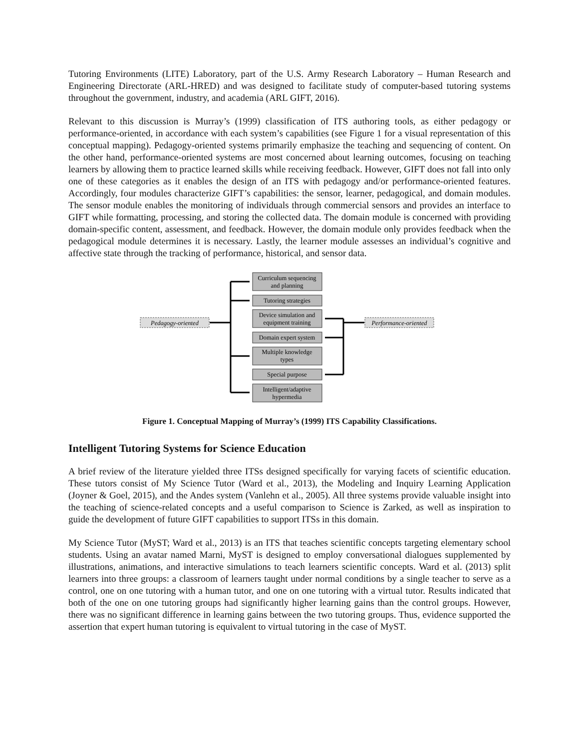Tutoring Environments (LITE) Laboratory, part of the U.S. Army Research Laboratory – Human Research and Engineering Directorate (ARL-HRED) and was designed to facilitate study of computer-based tutoring systems throughout the government, industry, and academia (ARL GIFT, 2016).
Relevant to this discussion is Murray’s (1999) classification of ITS authoring tools, as either pedagogy or performance-oriented, in accordance with each system’s capabilities (see Figure 1 for a visual representation of this conceptual mapping). Pedagogy-oriented systems primarily emphasize the teaching and sequencing of content. On the other hand, performance-oriented systems are most concerned about learning outcomes, focusing on teaching learners by allowing them to practice learned skills while receiving feedback. However, GIFT does not fall into only one of these categories as it enables the design of an ITS with pedagogy and/or performance-oriented features. Accordingly, four modules characterize GIFT’s capabilities: the sensor, learner, pedagogical, and domain modules. The sensor module enables the monitoring of individuals through commercial sensors and provides an interface to GIFT while formatting, processing, and storing the collected data. The domain module is concerned with providing domain-specific content, assessment, and feedback. However, the domain module only provides feedback when the pedagogical module determines it is necessary. Lastly, the learner module assesses an individual’s cognitive and affective state through the tracking of performance, historical, and sensor data.
Curriculum sequencing
and planning
Tutoring strategies
Device simulation and
equipment training
Domain expert system
Multiple knowledge
types
Special purpose
Intelligent/adaptive
hypermedia
Pedagogy-oriented
Performance-oriented
Figure 1. Conceptual Mapping of Murray’s (1999) ITS Capability Classifications.
Intelligent Tutoring Systems for Science Education
A brief review of the literature yielded three ITSs designed specifically for varying facets of scientific education. These tutors consist of My Science Tutor (Ward et al., 2013), the Modeling and Inquiry Learning Application (Joyner & Goel, 2015), and the Andes system (Vanlehn et al., 2005). All three systems provide valuable insight into the teaching of science-related concepts and a useful comparison to Science is Zarked, as well as inspiration to guide the development of future GIFT capabilities to support ITSs in this domain.
My Science Tutor (MyST; Ward et al., 2013) is an ITS that teaches scientific concepts targeting elementary school students. Using an avatar named Marni, MyST is designed to employ conversational dialogues supplemented by illustrations, animations, and interactive simulations to teach learners scientific concepts. Ward et al. (2013) split learners into three groups: a classroom of learners taught under normal conditions by a single teacher to serve as a control, one on one tutoring with a human tutor, and one on one tutoring with a virtual tutor. Results indicated that both of the one on one tutoring groups had significantly higher learning gains than the control groups. However, there was no significant difference in learning gains between the two tutoring groups. Thus, evidence supported the assertion that expert human tutoring is equivalent to virtual tutoring in the case of MyST.